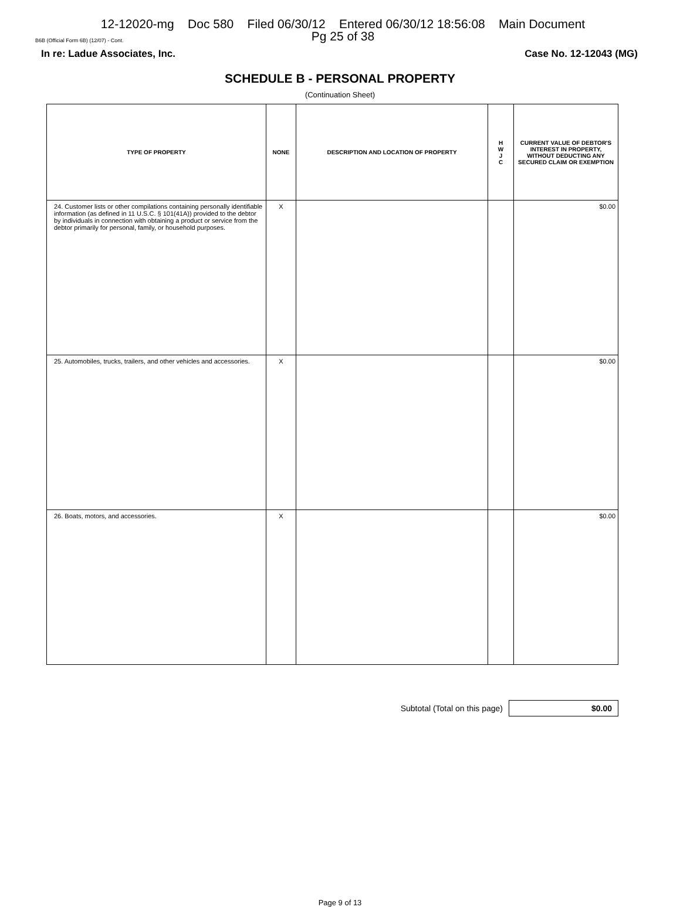12-12020-mg Doc 580 Filed 06/30/12 Entered 06/30/12 18:56:08 Main Document
Pg 25 of 38
B6B (Official Form 6B) (12/07) - Cont.
In re: Ladue Associates, Inc. Case No. 12-12043 (MG)
SCHEDULE B - PERSONAL PROPERTY
(Continuation Sheet)
| TYPE OF PROPERTY | NONE | DESCRIPTION AND LOCATION OF PROPERTY | H W J C | CURRENT VALUE OF DEBTOR'S INTEREST IN PROPERTY, WITHOUT DEDUCTING ANY SECURED CLAIM OR EXEMPTION |
| --- | --- | --- | --- | --- |
| 24. Customer lists or other compilations containing personally identifiable information (as defined in 11 U.S.C. § 101(41A)) provided to the debtor by individuals in connection with obtaining a product or service from the debtor primarily for personal, family, or household purposes. | X | | | $0.00 |
| 25. Automobiles, trucks, trailers, and other vehicles and accessories. | X | | | $0.00 |
| 26. Boats, motors, and accessories. | X | | | $0.00 |
Subtotal (Total on this page)
$0.00
Page 9 of 13